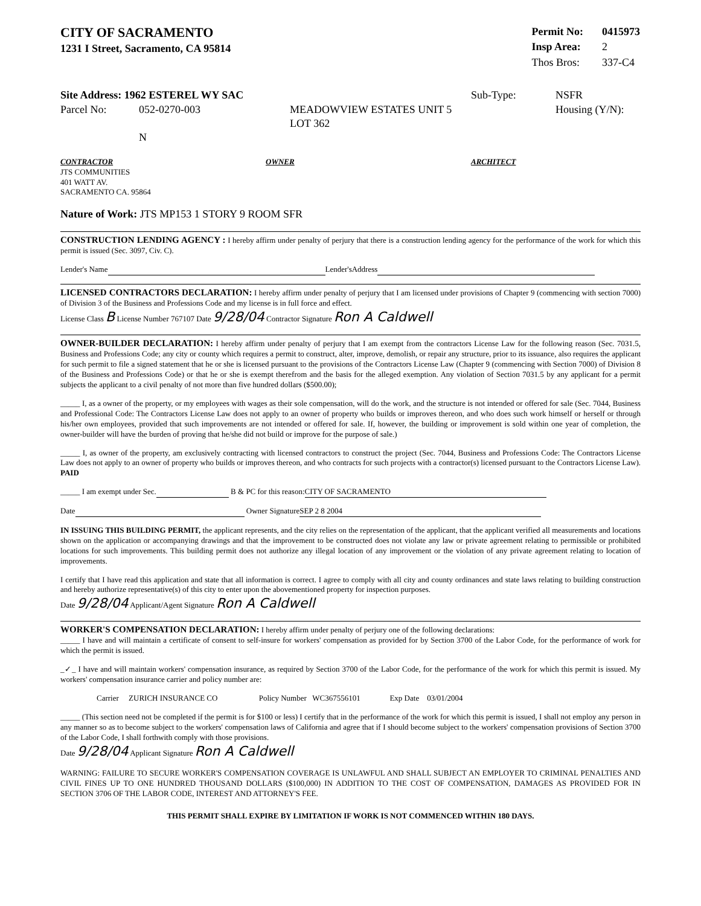CITY OF SACRAMENTO
1231 I Street, Sacramento, CA 95814
| Permit No: | 0415973 |
| Insp Area: | 2 |
| Thos Bros: | 337-C4 |
Site Address: 1962 ESTEREL WY SAC Sub-Type: NSFR
Parcel No: 052-0270-003 MEADOWVIEW ESTATES UNIT 5 LOT 362 Housing (Y/N):
N
CONTRACTOR
JTS COMMUNITIES
401 WATT AV.
SACRAMENTO CA. 95864
OWNER ARCHITECT
Nature of Work: JTS MP153 1 STORY 9 ROOM SFR
CONSTRUCTION LENDING AGENCY : I hereby affirm under penalty of perjury that there is a construction lending agency for the performance of the work for which this permit is issued (Sec. 3097, Civ. C).
Lender's Name Lender'sAddress
LICENSED CONTRACTORS DECLARATION: I hereby affirm under penalty of perjury that I am licensed under provisions of Chapter 9 (commencing with section 7000) of Division 3 of the Business and Professions Code and my license is in full force and effect.
License Class B License Number 767107 Date 9/28/04 Contractor Signature Ron A Caldwell
OWNER-BUILDER DECLARATION: I hereby affirm under penalty of perjury that I am exempt from the contractors License Law for the following reason (Sec. 7031.5, Business and Professions Code; any city or county which requires a permit to construct, alter, improve, demolish, or repair any structure, prior to its issuance, also requires the applicant for such permit to file a signed statement that he or she is licensed pursuant to the provisions of the Contractors License Law (Chapter 9 (commencing with Section 7000) of Division 8 of the Business and Professions Code) or that he or she is exempt therefrom and the basis for the alleged exemption. Any violation of Section 7031.5 by any applicant for a permit subjects the applicant to a civil penalty of not more than five hundred dollars ($500.00);
_____ I, as a owner of the property, or my employees with wages as their sole compensation, will do the work, and the structure is not intended or offered for sale (Sec. 7044, Business and Professional Code: The Contractors License Law does not apply to an owner of property who builds or improves thereon, and who does such work himself or herself or through his/her own employees, provided that such improvements are not intended or offered for sale. If, however, the building or improvement is sold within one year of completion, the owner-builder will have the burden of proving that he/she did not build or improve for the purpose of sale.)
_____ I, as owner of the property, am exclusively contracting with licensed contractors to construct the project (Sec. 7044, Business and Professions Code: The Contractors License Law does not apply to an owner of property who builds or improves thereon, and who contracts for such projects with a contractor(s) licensed pursuant to the Contractors License Law). PAID
_____ I am exempt under Sec. B & PC for this reason: CITY OF SACRAMENTO
Date Owner Signature SEP 2 8 2004
IN ISSUING THIS BUILDING PERMIT, the applicant represents, and the city relies on the representation of the applicant, that the applicant verified all measurements and locations shown on the application or accompanying drawings and that the improvement to be constructed does not violate any law or private agreement relating to permissible or prohibited locations for such improvements. This building permit does not authorize any illegal location of any improvement or the violation of any private agreement relating to location of improvements.
I certify that I have read this application and state that all information is correct. I agree to comply with all city and county ordinances and state laws relating to building construction and hereby authorize representative(s) of this city to enter upon the abovementioned property for inspection purposes.
Date 9/28/04 Applicant/Agent Signature Ron A Caldwell
WORKER'S COMPENSATION DECLARATION: I hereby affirm under penalty of perjury one of the following declarations:
_____ I have and will maintain a certificate of consent to self-insure for workers' compensation as provided for by Section 3700 of the Labor Code, for the performance of work for which the permit is issued.
_✓_ I have and will maintain workers' compensation insurance, as required by Section 3700 of the Labor Code, for the performance of the work for which this permit is issued. My workers' compensation insurance carrier and policy number are:
Carrier ZURICH INSURANCE CO Policy Number WC367556101 Exp Date 03/01/2004
_____ (This section need not be completed if the permit is for $100 or less) I certify that in the performance of the work for which this permit is issued, I shall not employ any person in any manner so as to become subject to the workers' compensation laws of California and agree that if I should become subject to the workers' compensation provisions of Section 3700 of the Labor Code, I shall forthwith comply with those provisions.
Date 9/28/04 Applicant Signature Ron A Caldwell
WARNING: FAILURE TO SECURE WORKER'S COMPENSATION COVERAGE IS UNLAWFUL AND SHALL SUBJECT AN EMPLOYER TO CRIMINAL PENALTIES AND CIVIL FINES UP TO ONE HUNDRED THOUSAND DOLLARS ($100,000) IN ADDITION TO THE COST OF COMPENSATION, DAMAGES AS PROVIDED FOR IN SECTION 3706 OF THE LABOR CODE, INTEREST AND ATTORNEY'S FEE.
THIS PERMIT SHALL EXPIRE BY LIMITATION IF WORK IS NOT COMMENCED WITHIN 180 DAYS.